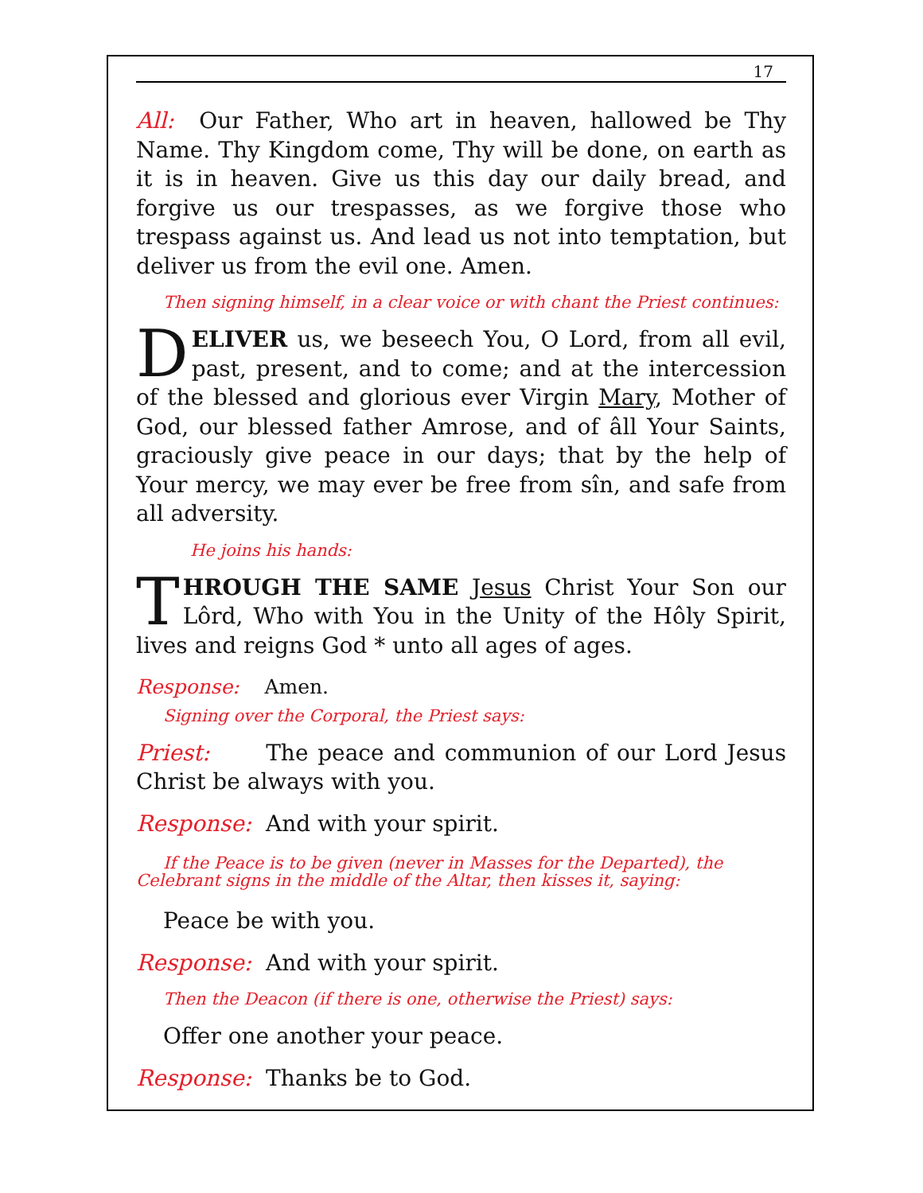17
All: Our Father, Who art in heaven, hallowed be Thy Name. Thy Kingdom come, Thy will be done, on earth as it is in heaven. Give us this day our daily bread, and forgive us our trespasses, as we forgive those who trespass against us. And lead us not into temptation, but deliver us from the evil one. Amen.
Then signing himself, in a clear voice or with chant the Priest continues:
DELIVER us, we beseech You, O Lord, from all evil, past, present, and to come; and at the intercession of the blessed and glorious ever Virgin Mary, Mother of God, our blessed father Amrose, and of âll Your Saints, graciously give peace in our days; that by the help of Your mercy, we may ever be free from sîn, and safe from all adversity.
He joins his hands:
THROUGH THE SAME Jesus Christ Your Son our Lôrd, Who with You in the Unity of the Hôly Spirit, lives and reigns God * unto all ages of ages.
Response: Amen.
Signing over the Corporal, the Priest says:
Priest: The peace and communion of our Lord Jesus Christ be always with you.
Response: And with your spirit.
If the Peace is to be given (never in Masses for the Departed), the Celebrant signs in the middle of the Altar, then kisses it, saying:
Peace be with you.
Response: And with your spirit.
Then the Deacon (if there is one, otherwise the Priest) says:
Offer one another your peace.
Response: Thanks be to God.